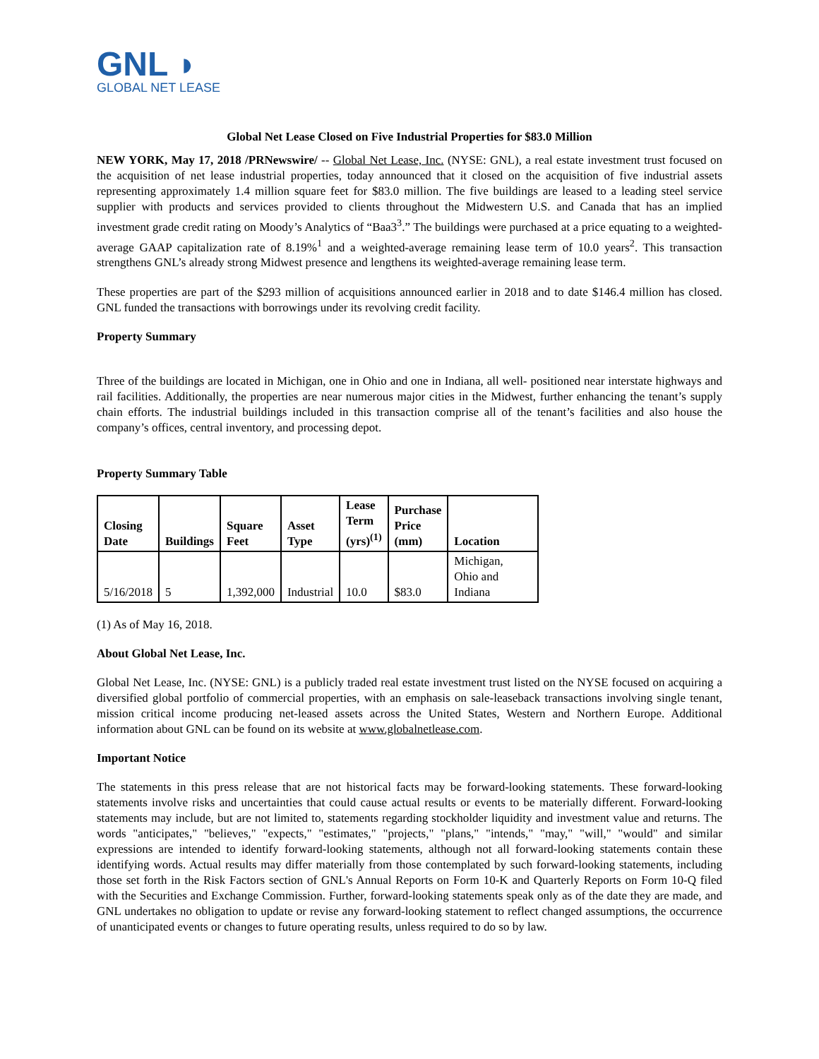GNL ◗
GLOBAL NET LEASE
Global Net Lease Closed on Five Industrial Properties for $83.0 Million
NEW YORK, May 17, 2018 /PRNewswire/ -- Global Net Lease, Inc. (NYSE: GNL), a real estate investment trust focused on the acquisition of net lease industrial properties, today announced that it closed on the acquisition of five industrial assets representing approximately 1.4 million square feet for $83.0 million. The five buildings are leased to a leading steel service supplier with products and services provided to clients throughout the Midwestern U.S. and Canada that has an implied investment grade credit rating on Moody’s Analytics of “Baa3<sup>3</sup>.” The buildings were purchased at a price equating to a weighted-average GAAP capitalization rate of 8.19%<sup>1</sup> and a weighted-average remaining lease term of 10.0 years<sup>2</sup>. This transaction strengthens GNL’s already strong Midwest presence and lengthens its weighted-average remaining lease term.
These properties are part of the $293 million of acquisitions announced earlier in 2018 and to date $146.4 million has closed. GNL funded the transactions with borrowings under its revolving credit facility.
Property Summary
Three of the buildings are located in Michigan, one in Ohio and one in Indiana, all well- positioned near interstate highways and rail facilities. Additionally, the properties are near numerous major cities in the Midwest, further enhancing the tenant’s supply chain efforts. The industrial buildings included in this transaction comprise all of the tenant’s facilities and also house the company’s offices, central inventory, and processing depot.
Property Summary Table
| Closing Date | Buildings | Square Feet | Asset Type | Lease Term (yrs)<sup>(1)</sup> | Purchase Price (mm) | Location |
| --- | --- | --- | --- | --- | --- | --- |
| 5/16/2018 | 5 | 1,392,000 | Industrial | 10.0 | $83.0 | Michigan, Ohio and Indiana |
(1) As of May 16, 2018.
About Global Net Lease, Inc.
Global Net Lease, Inc. (NYSE: GNL) is a publicly traded real estate investment trust listed on the NYSE focused on acquiring a diversified global portfolio of commercial properties, with an emphasis on sale-leaseback transactions involving single tenant, mission critical income producing net-leased assets across the United States, Western and Northern Europe. Additional information about GNL can be found on its website at www.globalnetlease.com.
Important Notice
The statements in this press release that are not historical facts may be forward-looking statements. These forward-looking statements involve risks and uncertainties that could cause actual results or events to be materially different. Forward-looking statements may include, but are not limited to, statements regarding stockholder liquidity and investment value and returns. The words "anticipates," "believes," "expects," "estimates," "projects," "plans," "intends," "may," "will," "would" and similar expressions are intended to identify forward-looking statements, although not all forward-looking statements contain these identifying words. Actual results may differ materially from those contemplated by such forward-looking statements, including those set forth in the Risk Factors section of GNL's Annual Reports on Form 10-K and Quarterly Reports on Form 10-Q filed with the Securities and Exchange Commission. Further, forward-looking statements speak only as of the date they are made, and GNL undertakes no obligation to update or revise any forward-looking statement to reflect changed assumptions, the occurrence of unanticipated events or changes to future operating results, unless required to do so by law.